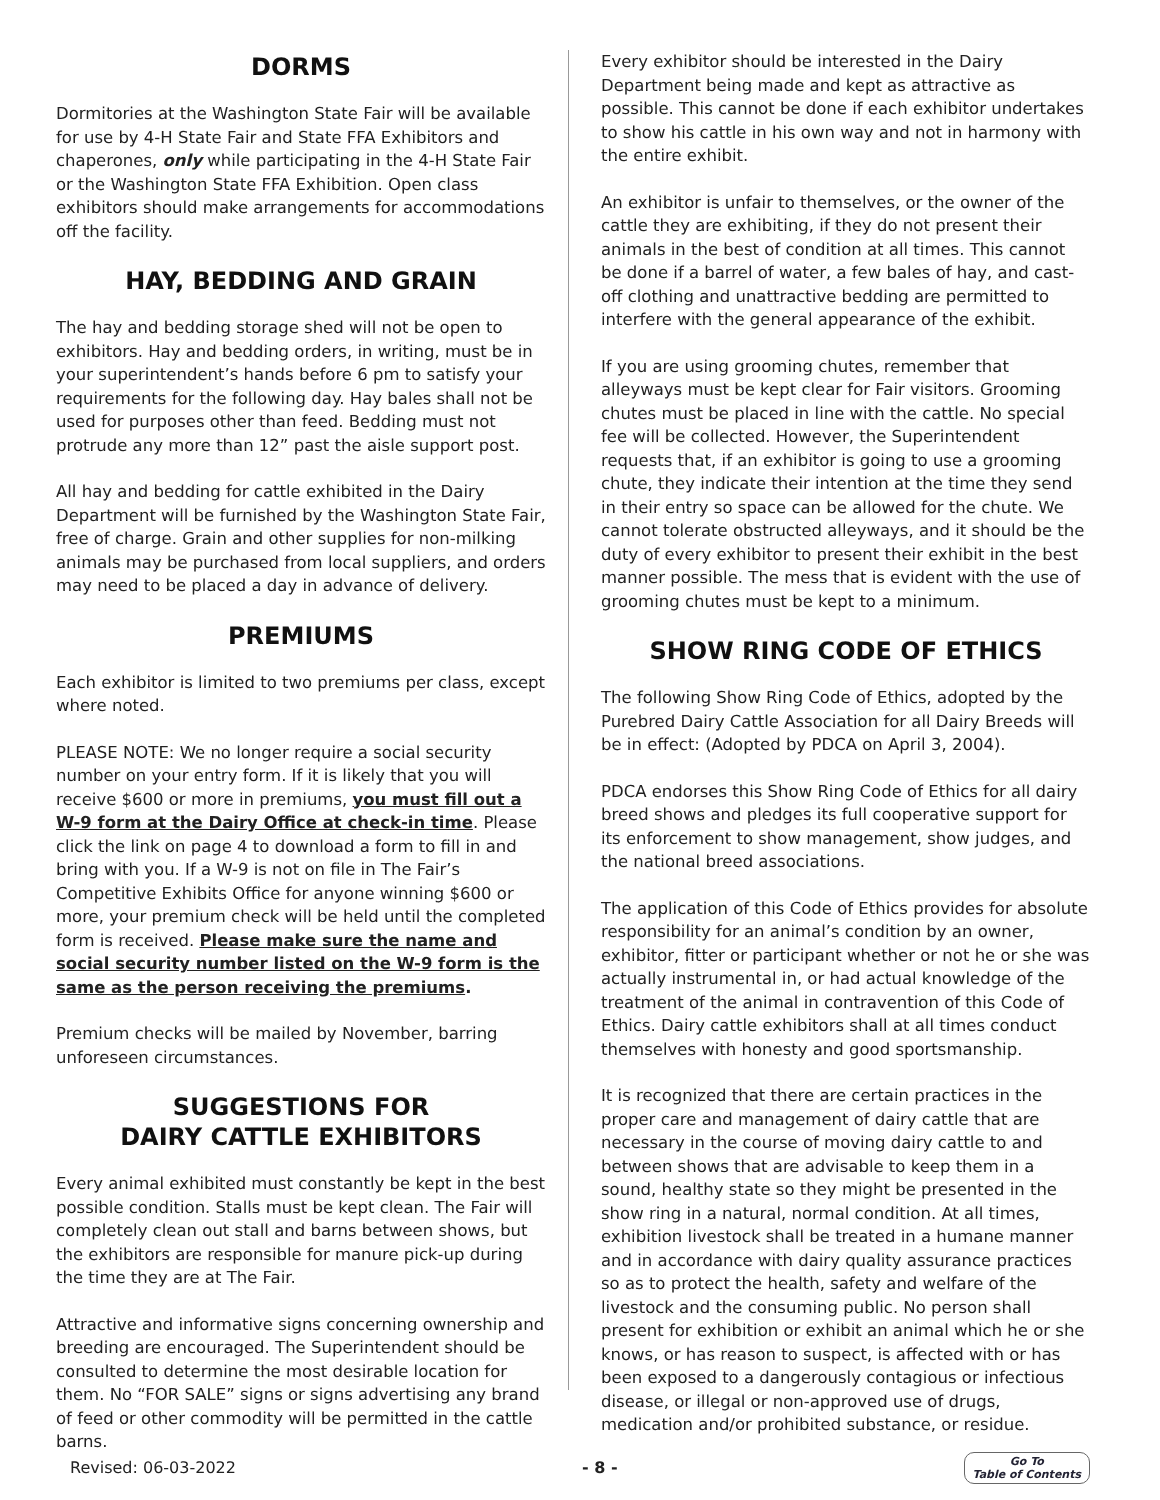DORMS
Dormitories at the Washington State Fair will be available for use by 4-H State Fair and State FFA Exhibitors and chaperones, only while participating in the 4-H State Fair or the Washington State FFA Exhibition. Open class exhibitors should make arrangements for accommodations off the facility.
HAY, BEDDING AND GRAIN
The hay and bedding storage shed will not be open to exhibitors. Hay and bedding orders, in writing, must be in your superintendent’s hands before 6 pm to satisfy your requirements for the following day. Hay bales shall not be used for purposes other than feed. Bedding must not protrude any more than 12” past the aisle support post.
All hay and bedding for cattle exhibited in the Dairy Department will be furnished by the Washington State Fair, free of charge. Grain and other supplies for non-milking animals may be purchased from local suppliers, and orders may need to be placed a day in advance of delivery.
PREMIUMS
Each exhibitor is limited to two premiums per class, except where noted.
PLEASE NOTE: We no longer require a social security number on your entry form. If it is likely that you will receive $600 or more in premiums, you must fill out a W-9 form at the Dairy Office at check-in time. Please click the link on page 4 to download a form to fill in and bring with you. If a W-9 is not on file in The Fair’s Competitive Exhibits Office for anyone winning $600 or more, your premium check will be held until the completed form is received. Please make sure the name and social security number listed on the W-9 form is the same as the person receiving the premiums.
Premium checks will be mailed by November, barring unforeseen circumstances.
SUGGESTIONS FOR
DAIRY CATTLE EXHIBITORS
Every animal exhibited must constantly be kept in the best possible condition. Stalls must be kept clean. The Fair will completely clean out stall and barns between shows, but the exhibitors are responsible for manure pick-up during the time they are at The Fair.
Attractive and informative signs concerning ownership and breeding are encouraged. The Superintendent should be consulted to determine the most desirable location for them. No “FOR SALE” signs or signs advertising any brand of feed or other commodity will be permitted in the cattle barns.
Every exhibitor should be interested in the Dairy Department being made and kept as attractive as possible. This cannot be done if each exhibitor undertakes to show his cattle in his own way and not in harmony with the entire exhibit.
An exhibitor is unfair to themselves, or the owner of the cattle they are exhibiting, if they do not present their animals in the best of condition at all times. This cannot be done if a barrel of water, a few bales of hay, and cast-off clothing and unattractive bedding are permitted to interfere with the general appearance of the exhibit.
If you are using grooming chutes, remember that alleyways must be kept clear for Fair visitors. Grooming chutes must be placed in line with the cattle. No special fee will be collected. However, the Superintendent requests that, if an exhibitor is going to use a grooming chute, they indicate their intention at the time they send in their entry so space can be allowed for the chute. We cannot tolerate obstructed alleyways, and it should be the duty of every exhibitor to present their exhibit in the best manner possible. The mess that is evident with the use of grooming chutes must be kept to a minimum.
SHOW RING CODE OF ETHICS
The following Show Ring Code of Ethics, adopted by the Purebred Dairy Cattle Association for all Dairy Breeds will be in effect: (Adopted by PDCA on April 3, 2004).
PDCA endorses this Show Ring Code of Ethics for all dairy breed shows and pledges its full cooperative support for its enforcement to show management, show judges, and the national breed associations.
The application of this Code of Ethics provides for absolute responsibility for an animal’s condition by an owner, exhibitor, fitter or participant whether or not he or she was actually instrumental in, or had actual knowledge of the treatment of the animal in contravention of this Code of Ethics. Dairy cattle exhibitors shall at all times conduct themselves with honesty and good sportsmanship.
It is recognized that there are certain practices in the proper care and management of dairy cattle that are necessary in the course of moving dairy cattle to and between shows that are advisable to keep them in a sound, healthy state so they might be presented in the show ring in a natural, normal condition. At all times, exhibition livestock shall be treated in a humane manner and in accordance with dairy quality assurance practices so as to protect the health, safety and welfare of the livestock and the consuming public. No person shall present for exhibition or exhibit an animal which he or she knows, or has reason to suspect, is affected with or has been exposed to a dangerously contagious or infectious disease, or illegal or non-approved use of drugs, medication and/or prohibited substance, or residue.
Revised: 06-03-2022 - 8 - Go To
Table of Contents